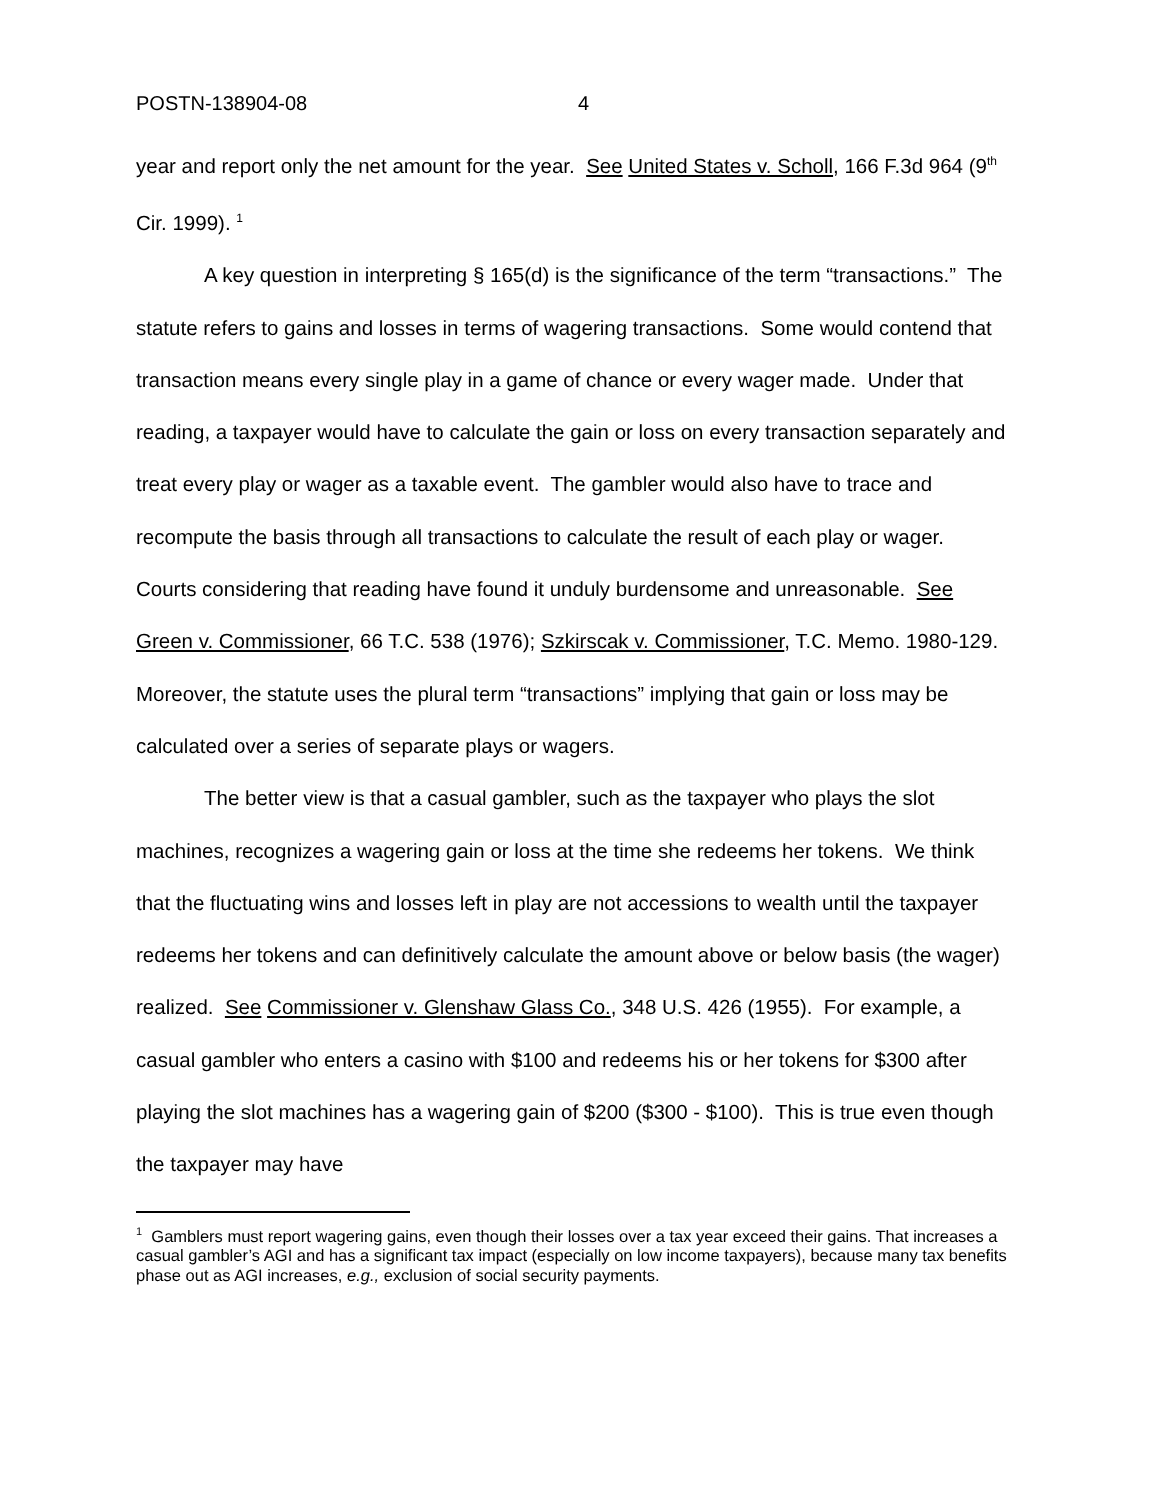POSTN-138904-08 4
year and report only the net amount for the year. See United States v. Scholl, 166 F.3d 964 (9<sup>th</sup> Cir. 1999). <sup>1</sup>
A key question in interpreting § 165(d) is the significance of the term “transactions.” The statute refers to gains and losses in terms of wagering transactions. Some would contend that transaction means every single play in a game of chance or every wager made. Under that reading, a taxpayer would have to calculate the gain or loss on every transaction separately and treat every play or wager as a taxable event. The gambler would also have to trace and recompute the basis through all transactions to calculate the result of each play or wager. Courts considering that reading have found it unduly burdensome and unreasonable. See Green v. Commissioner, 66 T.C. 538 (1976); Szkirscak v. Commissioner, T.C. Memo. 1980-129. Moreover, the statute uses the plural term “transactions” implying that gain or loss may be calculated over a series of separate plays or wagers.
The better view is that a casual gambler, such as the taxpayer who plays the slot machines, recognizes a wagering gain or loss at the time she redeems her tokens. We think that the fluctuating wins and losses left in play are not accessions to wealth until the taxpayer redeems her tokens and can definitively calculate the amount above or below basis (the wager) realized. See Commissioner v. Glenshaw Glass Co., 348 U.S. 426 (1955). For example, a casual gambler who enters a casino with $100 and redeems his or her tokens for $300 after playing the slot machines has a wagering gain of $200 ($300 - $100). This is true even though the taxpayer may have
<sup>1</sup> Gamblers must report wagering gains, even though their losses over a tax year exceed their gains. That increases a casual gambler’s AGI and has a significant tax impact (especially on low income taxpayers), because many tax benefits phase out as AGI increases, e.g., exclusion of social security payments.